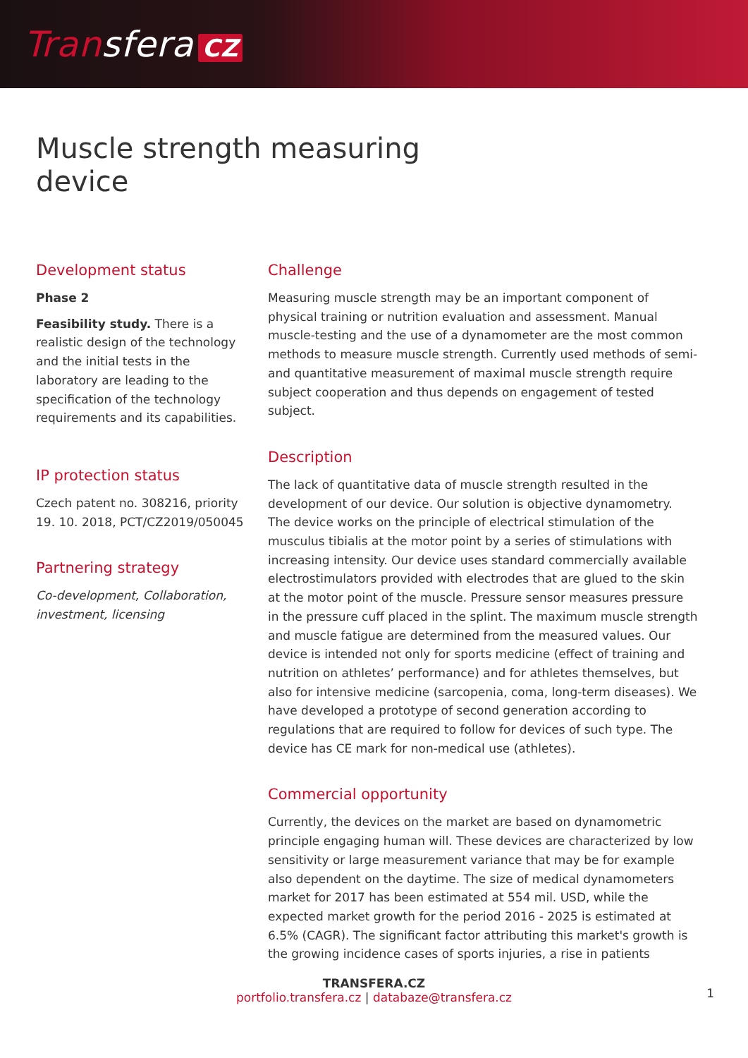Transfera CZ
Muscle strength measuring
device
Development status
Phase 2
Feasibility study. There is a realistic design of the technology and the initial tests in the laboratory are leading to the specification of the technology requirements and its capabilities.
IP protection status
Czech patent no. 308216, priority 19. 10. 2018, PCT/CZ2019/050045
Partnering strategy
Co-development, Collaboration, investment, licensing
Challenge
Measuring muscle strength may be an important component of physical training or nutrition evaluation and assessment. Manual muscle-testing and the use of a dynamometer are the most common methods to measure muscle strength. Currently used methods of semi- and quantitative measurement of maximal muscle strength require subject cooperation and thus depends on engagement of tested subject.
Description
The lack of quantitative data of muscle strength resulted in the development of our device. Our solution is objective dynamometry. The device works on the principle of electrical stimulation of the musculus tibialis at the motor point by a series of stimulations with increasing intensity. Our device uses standard commercially available electrostimulators provided with electrodes that are glued to the skin at the motor point of the muscle. Pressure sensor measures pressure in the pressure cuff placed in the splint. The maximum muscle strength and muscle fatigue are determined from the measured values. Our device is intended not only for sports medicine (effect of training and nutrition on athletes’ performance) and for athletes themselves, but also for intensive medicine (sarcopenia, coma, long-term diseases). We have developed a prototype of second generation according to regulations that are required to follow for devices of such type. The device has CE mark for non-medical use (athletes).
Commercial opportunity
Currently, the devices on the market are based on dynamometric principle engaging human will. These devices are characterized by low sensitivity or large measurement variance that may be for example also dependent on the daytime. The size of medical dynamometers market for 2017 has been estimated at 554 mil. USD, while the expected market growth for the period 2016 - 2025 is estimated at 6.5% (CAGR). The significant factor attributing this market's growth is the growing incidence cases of sports injuries, a rise in patients
TRANSFERA.CZ
portfolio.transfera.cz | databaze@transfera.cz
1